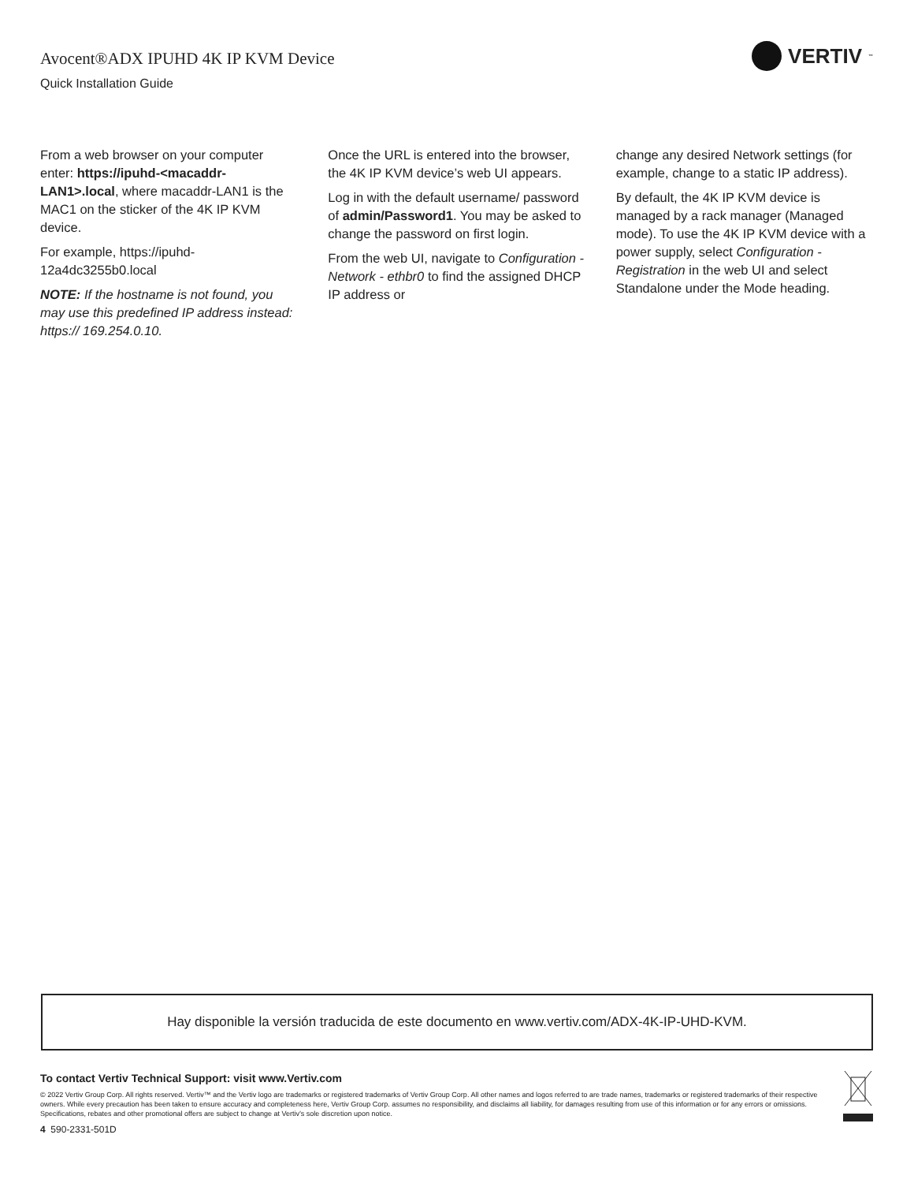Avocent®ADX IPUHD 4K IP KVM Device
Quick Installation Guide
VERTIV<sup>™</sup>
From a web browser on your computer enter: https://ipuhd-<macaddr-LAN1>.local, where macaddr-LAN1 is the MAC1 on the sticker of the 4K IP KVM device.
For example, https://ipuhd-12a4dc3255b0.local
NOTE: If the hostname is not found, you may use this predefined IP address instead: https:// 169.254.0.10.
Once the URL is entered into the browser, the 4K IP KVM device’s web UI appears.
Log in with the default username/ password of admin/Password1. You may be asked to change the password on first login.
From the web UI, navigate to Configuration - Network - ethbr0 to find the assigned DHCP IP address or
change any desired Network settings (for example, change to a static IP address).
By default, the 4K IP KVM device is managed by a rack manager (Managed mode). To use the 4K IP KVM device with a power supply, select Configuration - Registration in the web UI and select Standalone under the Mode heading.
Hay disponible la versión traducida de este documento en www.vertiv.com/ADX-4K-IP-UHD-KVM.
To contact Vertiv Technical Support: visit www.Vertiv.com
© 2022 Vertiv Group Corp. All rights reserved. Vertiv™ and the Vertiv logo are trademarks or registered trademarks of Vertiv Group Corp. All other names and logos referred to are trade names, trademarks or registered trademarks of their respective owners. While every precaution has been taken to ensure accuracy and completeness here, Vertiv Group Corp. assumes no responsibility, and disclaims all liability, for damages resulting from use of this information or for any errors or omissions. Specifications, rebates and other promotional offers are subject to change at Vertiv’s sole discretion upon notice.
4 590-2331-501D